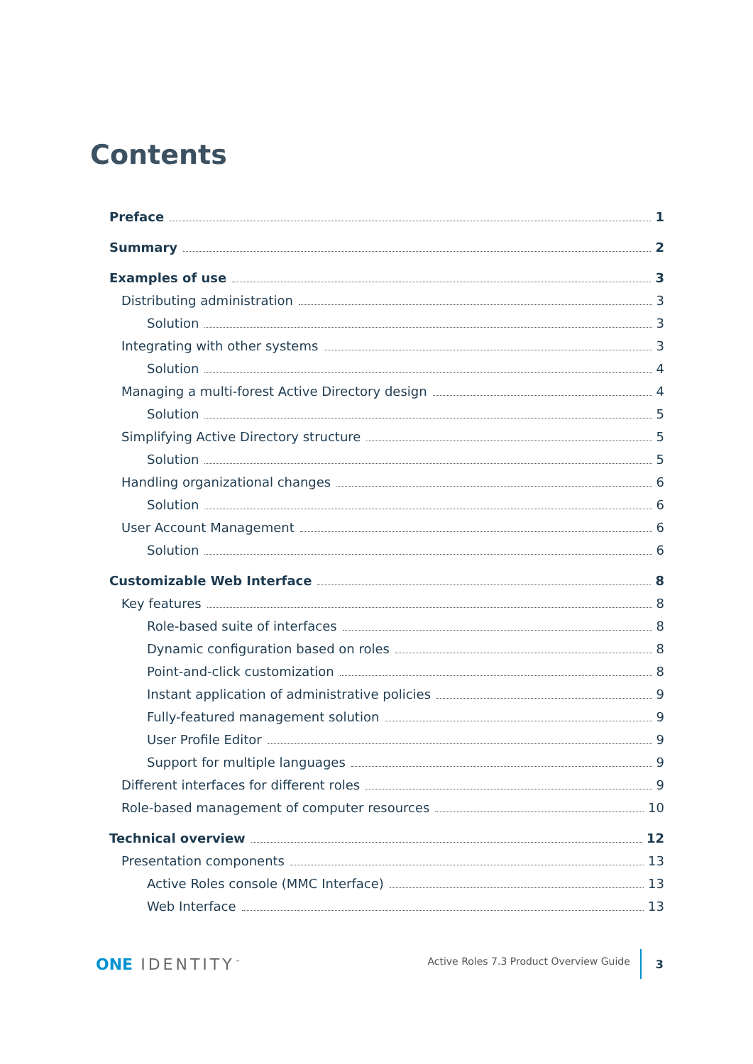Contents
Preface 1
Summary 2
Examples of use 3
Distributing administration 3
Solution 3
Integrating with other systems 3
Solution 4
Managing a multi-forest Active Directory design 4
Solution 5
Simplifying Active Directory structure 5
Solution 5
Handling organizational changes 6
Solution 6
User Account Management 6
Solution 6
Customizable Web Interface 8
Key features 8
Role-based suite of interfaces 8
Dynamic configuration based on roles 8
Point-and-click customization 8
Instant application of administrative policies 9
Fully-featured management solution 9
User Profile Editor 9
Support for multiple languages 9
Different interfaces for different roles 9
Role-based management of computer resources 10
Technical overview 12
Presentation components 13
Active Roles console (MMC Interface) 13
Web Interface 13
ONE IDENTITY<sup>™</sup>
Active Roles 7.3 Product Overview Guide
3